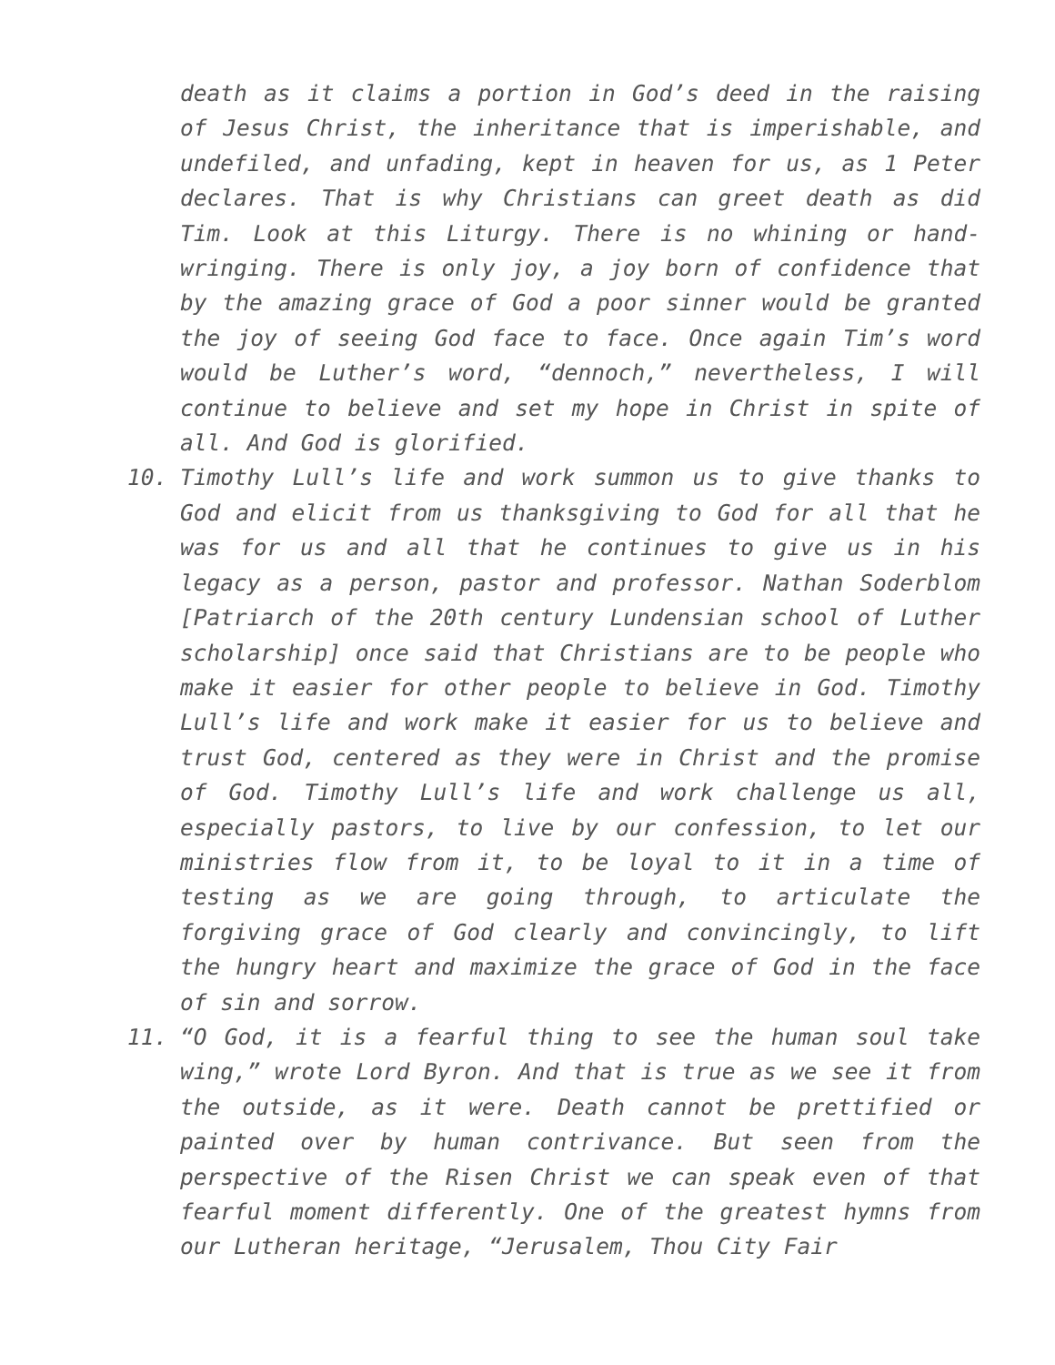death as it claims a portion in God’s deed in the raising of Jesus Christ, the inheritance that is imperishable, and undefiled, and unfading, kept in heaven for us, as 1 Peter declares. That is why Christians can greet death as did Tim. Look at this Liturgy. There is no whining or hand-wringing. There is only joy, a joy born of confidence that by the amazing grace of God a poor sinner would be granted the joy of seeing God face to face. Once again Tim’s word would be Luther’s word, “dennoch,” nevertheless, I will continue to believe and set my hope in Christ in spite of all. And God is glorified.
10. Timothy Lull’s life and work summon us to give thanks to God and elicit from us thanksgiving to God for all that he was for us and all that he continues to give us in his legacy as a person, pastor and professor. Nathan Soderblom [Patriarch of the 20th century Lundensian school of Luther scholarship] once said that Christians are to be people who make it easier for other people to believe in God. Timothy Lull’s life and work make it easier for us to believe and trust God, centered as they were in Christ and the promise of God. Timothy Lull’s life and work challenge us all, especially pastors, to live by our confession, to let our ministries flow from it, to be loyal to it in a time of testing as we are going through, to articulate the forgiving grace of God clearly and convincingly, to lift the hungry heart and maximize the grace of God in the face of sin and sorrow.
11. “O God, it is a fearful thing to see the human soul take wing,” wrote Lord Byron. And that is true as we see it from the outside, as it were. Death cannot be prettified or painted over by human contrivance. But seen from the perspective of the Risen Christ we can speak even of that fearful moment differently. One of the greatest hymns from our Lutheran heritage, “Jerusalem, Thou City Fair